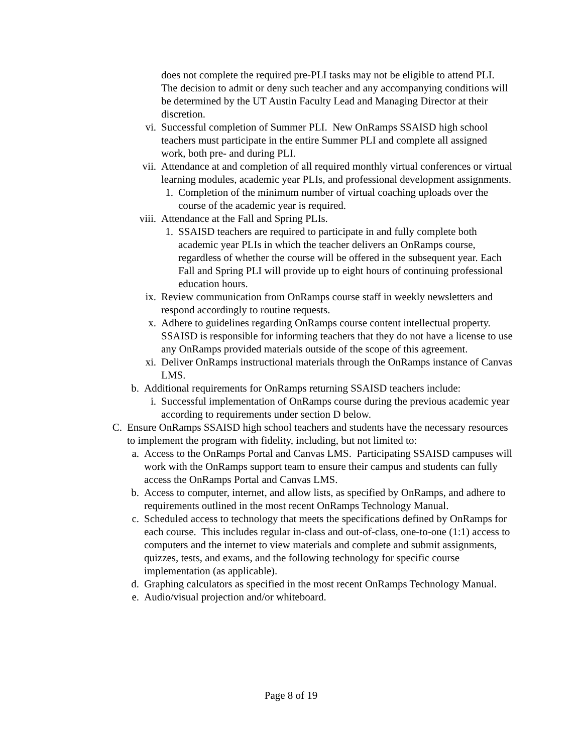does not complete the required pre-PLI tasks may not be eligible to attend PLI. The decision to admit or deny such teacher and any accompanying conditions will be determined by the UT Austin Faculty Lead and Managing Director at their discretion.
vi. Successful completion of Summer PLI. New OnRamps SSAISD high school teachers must participate in the entire Summer PLI and complete all assigned work, both pre- and during PLI.
vii. Attendance at and completion of all required monthly virtual conferences or virtual learning modules, academic year PLIs, and professional development assignments.
1. Completion of the minimum number of virtual coaching uploads over the course of the academic year is required.
viii. Attendance at the Fall and Spring PLIs.
1. SSAISD teachers are required to participate in and fully complete both academic year PLIs in which the teacher delivers an OnRamps course, regardless of whether the course will be offered in the subsequent year. Each Fall and Spring PLI will provide up to eight hours of continuing professional education hours.
ix. Review communication from OnRamps course staff in weekly newsletters and respond accordingly to routine requests.
x. Adhere to guidelines regarding OnRamps course content intellectual property. SSAISD is responsible for informing teachers that they do not have a license to use any OnRamps provided materials outside of the scope of this agreement.
xi. Deliver OnRamps instructional materials through the OnRamps instance of Canvas LMS.
b. Additional requirements for OnRamps returning SSAISD teachers include:
i. Successful implementation of OnRamps course during the previous academic year according to requirements under section D below.
C. Ensure OnRamps SSAISD high school teachers and students have the necessary resources to implement the program with fidelity, including, but not limited to:
a. Access to the OnRamps Portal and Canvas LMS. Participating SSAISD campuses will work with the OnRamps support team to ensure their campus and students can fully access the OnRamps Portal and Canvas LMS.
b. Access to computer, internet, and allow lists, as specified by OnRamps, and adhere to requirements outlined in the most recent OnRamps Technology Manual.
c. Scheduled access to technology that meets the specifications defined by OnRamps for each course. This includes regular in-class and out-of-class, one-to-one (1:1) access to computers and the internet to view materials and complete and submit assignments, quizzes, tests, and exams, and the following technology for specific course implementation (as applicable).
d. Graphing calculators as specified in the most recent OnRamps Technology Manual.
e. Audio/visual projection and/or whiteboard.
Page 8 of 19